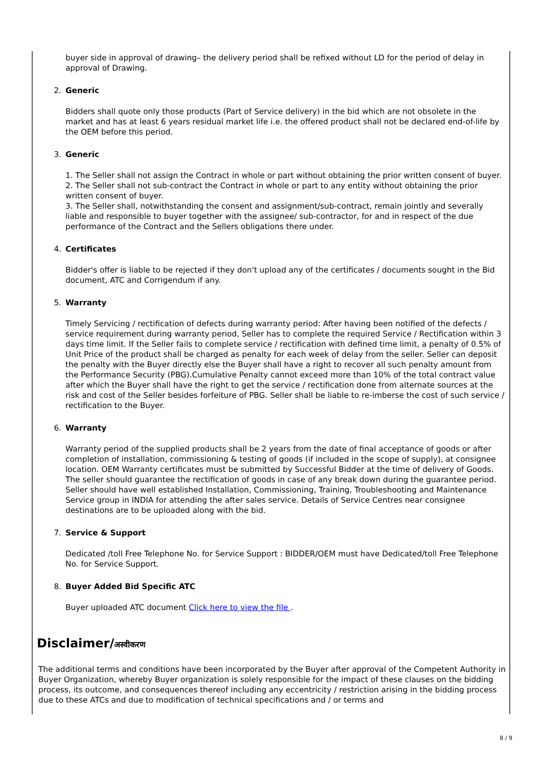buyer side in approval of drawing– the delivery period shall be refixed without LD for the period of delay in approval of Drawing.
2. Generic
Bidders shall quote only those products (Part of Service delivery) in the bid which are not obsolete in the market and has at least 6 years residual market life i.e. the offered product shall not be declared end-of-life by the OEM before this period.
3. Generic
1. The Seller shall not assign the Contract in whole or part without obtaining the prior written consent of buyer.
2. The Seller shall not sub-contract the Contract in whole or part to any entity without obtaining the prior written consent of buyer.
3. The Seller shall, notwithstanding the consent and assignment/sub-contract, remain jointly and severally liable and responsible to buyer together with the assignee/ sub-contractor, for and in respect of the due performance of the Contract and the Sellers obligations there under.
4. Certificates
Bidder's offer is liable to be rejected if they don't upload any of the certificates / documents sought in the Bid document, ATC and Corrigendum if any.
5. Warranty
Timely Servicing / rectification of defects during warranty period: After having been notified of the defects / service requirement during warranty period, Seller has to complete the required Service / Rectification within 3 days time limit. If the Seller fails to complete service / rectification with defined time limit, a penalty of 0.5% of Unit Price of the product shall be charged as penalty for each week of delay from the seller. Seller can deposit the penalty with the Buyer directly else the Buyer shall have a right to recover all such penalty amount from the Performance Security (PBG).Cumulative Penalty cannot exceed more than 10% of the total contract value after which the Buyer shall have the right to get the service / rectification done from alternate sources at the risk and cost of the Seller besides forfeiture of PBG. Seller shall be liable to re-imberse the cost of such service / rectification to the Buyer.
6. Warranty
Warranty period of the supplied products shall be 2 years from the date of final acceptance of goods or after completion of installation, commissioning & testing of goods (if included in the scope of supply), at consignee location. OEM Warranty certificates must be submitted by Successful Bidder at the time of delivery of Goods. The seller should guarantee the rectification of goods in case of any break down during the guarantee period. Seller should have well established Installation, Commissioning, Training, Troubleshooting and Maintenance Service group in INDIA for attending the after sales service. Details of Service Centres near consignee destinations are to be uploaded along with the bid.
7. Service & Support
Dedicated /toll Free Telephone No. for Service Support : BIDDER/OEM must have Dedicated/toll Free Telephone No. for Service Support.
8. Buyer Added Bid Specific ATC
Buyer uploaded ATC document Click here to view the file .
Disclaimer/अस्वीकरण
The additional terms and conditions have been incorporated by the Buyer after approval of the Competent Authority in Buyer Organization, whereby Buyer organization is solely responsible for the impact of these clauses on the bidding process, its outcome, and consequences thereof including any eccentricity / restriction arising in the bidding process due to these ATCs and due to modification of technical specifications and / or terms and
8 / 9